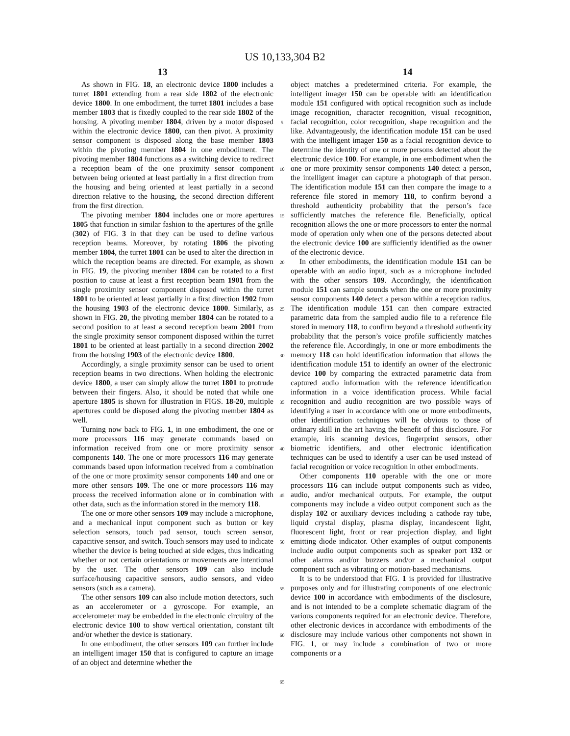US 10,133,304 B2
13 14
As shown in FIG. 18, an electronic device 1800 includes a turret 1801 extending from a rear side 1802 of the electronic device 1800. In one embodiment, the turret 1801 includes a base member 1803 that is fixedly coupled to the rear side 1802 of the housing. A pivoting member 1804, driven by a motor disposed within the electronic device 1800, can then pivot. A proximity sensor component is disposed along the base member 1803 within the pivoting member 1804 in one embodiment. The pivoting member 1804 functions as a switching device to redirect a reception beam of the one proximity sensor component between being oriented at least partially in a first direction from the housing and being oriented at least partially in a second direction relative to the housing, the second direction different from the first direction.
The pivoting member 1804 includes one or more apertures 1805 that function in similar fashion to the apertures of the grille (302) of FIG. 3 in that they can be used to define various reception beams. Moreover, by rotating 1806 the pivoting member 1804, the turret 1801 can be used to alter the direction in which the reception beams are directed. For example, as shown in FIG. 19, the pivoting member 1804 can be rotated to a first position to cause at least a first reception beam 1901 from the single proximity sensor component disposed within the turret 1801 to be oriented at least partially in a first direction 1902 from the housing 1903 of the electronic device 1800. Similarly, as shown in FIG. 20, the pivoting member 1804 can be rotated to a second position to at least a second reception beam 2001 from the single proximity sensor component disposed within the turret 1801 to be oriented at least partially in a second direction 2002 from the housing 1903 of the electronic device 1800.
Accordingly, a single proximity sensor can be used to orient reception beams in two directions. When holding the electronic device 1800, a user can simply allow the turret 1801 to protrude between their fingers. Also, it should be noted that while one aperture 1805 is shown for illustration in FIGS. 18-20, multiple apertures could be disposed along the pivoting member 1804 as well.
Turning now back to FIG. 1, in one embodiment, the one or more processors 116 may generate commands based on information received from one or more proximity sensor components 140. The one or more processors 116 may generate commands based upon information received from a combination of the one or more proximity sensor components 140 and one or more other sensors 109. The one or more processors 116 may process the received information alone or in combination with other data, such as the information stored in the memory 118.
The one or more other sensors 109 may include a microphone, and a mechanical input component such as button or key selection sensors, touch pad sensor, touch screen sensor, capacitive sensor, and switch. Touch sensors may used to indicate whether the device is being touched at side edges, thus indicating whether or not certain orientations or movements are intentional by the user. The other sensors 109 can also include surface/housing capacitive sensors, audio sensors, and video sensors (such as a camera).
The other sensors 109 can also include motion detectors, such as an accelerometer or a gyroscope. For example, an accelerometer may be embedded in the electronic circuitry of the electronic device 100 to show vertical orientation, constant tilt and/or whether the device is stationary.
In one embodiment, the other sensors 109 can further include an intelligent imager 150 that is configured to capture an image of an object and determine whether the
5
10
15
20
25
30
35
40
45
50
55
60
65
object matches a predetermined criteria. For example, the intelligent imager 150 can be operable with an identification module 151 configured with optical recognition such as include image recognition, character recognition, visual recognition, facial recognition, color recognition, shape recognition and the like. Advantageously, the identification module 151 can be used with the intelligent imager 150 as a facial recognition device to determine the identity of one or more persons detected about the electronic device 100. For example, in one embodiment when the one or more proximity sensor components 140 detect a person, the intelligent imager can capture a photograph of that person. The identification module 151 can then compare the image to a reference file stored in memory 118, to confirm beyond a threshold authenticity probability that the person’s face sufficiently matches the reference file. Beneficially, optical recognition allows the one or more processors to enter the normal mode of operation only when one of the persons detected about the electronic device 100 are sufficiently identified as the owner of the electronic device.
In other embodiments, the identification module 151 can be operable with an audio input, such as a microphone included with the other sensors 109. Accordingly, the identification module 151 can sample sounds when the one or more proximity sensor components 140 detect a person within a reception radius. The identification module 151 can then compare extracted parametric data from the sampled audio file to a reference file stored in memory 118, to confirm beyond a threshold authenticity probability that the person’s voice profile sufficiently matches the reference file. Accordingly, in one or more embodiments the memory 118 can hold identification information that allows the identification module 151 to identify an owner of the electronic device 100 by comparing the extracted parametric data from captured audio information with the reference identification information in a voice identification process. While facial recognition and audio recognition are two possible ways of identifying a user in accordance with one or more embodiments, other identification techniques will be obvious to those of ordinary skill in the art having the benefit of this disclosure. For example, iris scanning devices, fingerprint sensors, other biometric identifiers, and other electronic identification techniques can be used to identify a user can be used instead of facial recognition or voice recognition in other embodiments.
Other components 110 operable with the one or more processors 116 can include output components such as video, audio, and/or mechanical outputs. For example, the output components may include a video output component such as the display 102 or auxiliary devices including a cathode ray tube, liquid crystal display, plasma display, incandescent light, fluorescent light, front or rear projection display, and light emitting diode indicator. Other examples of output components include audio output components such as speaker port 132 or other alarms and/or buzzers and/or a mechanical output component such as vibrating or motion-based mechanisms.
It is to be understood that FIG. 1 is provided for illustrative purposes only and for illustrating components of one electronic device 100 in accordance with embodiments of the disclosure, and is not intended to be a complete schematic diagram of the various components required for an electronic device. Therefore, other electronic devices in accordance with embodiments of the disclosure may include various other components not shown in FIG. 1, or may include a combination of two or more components or a